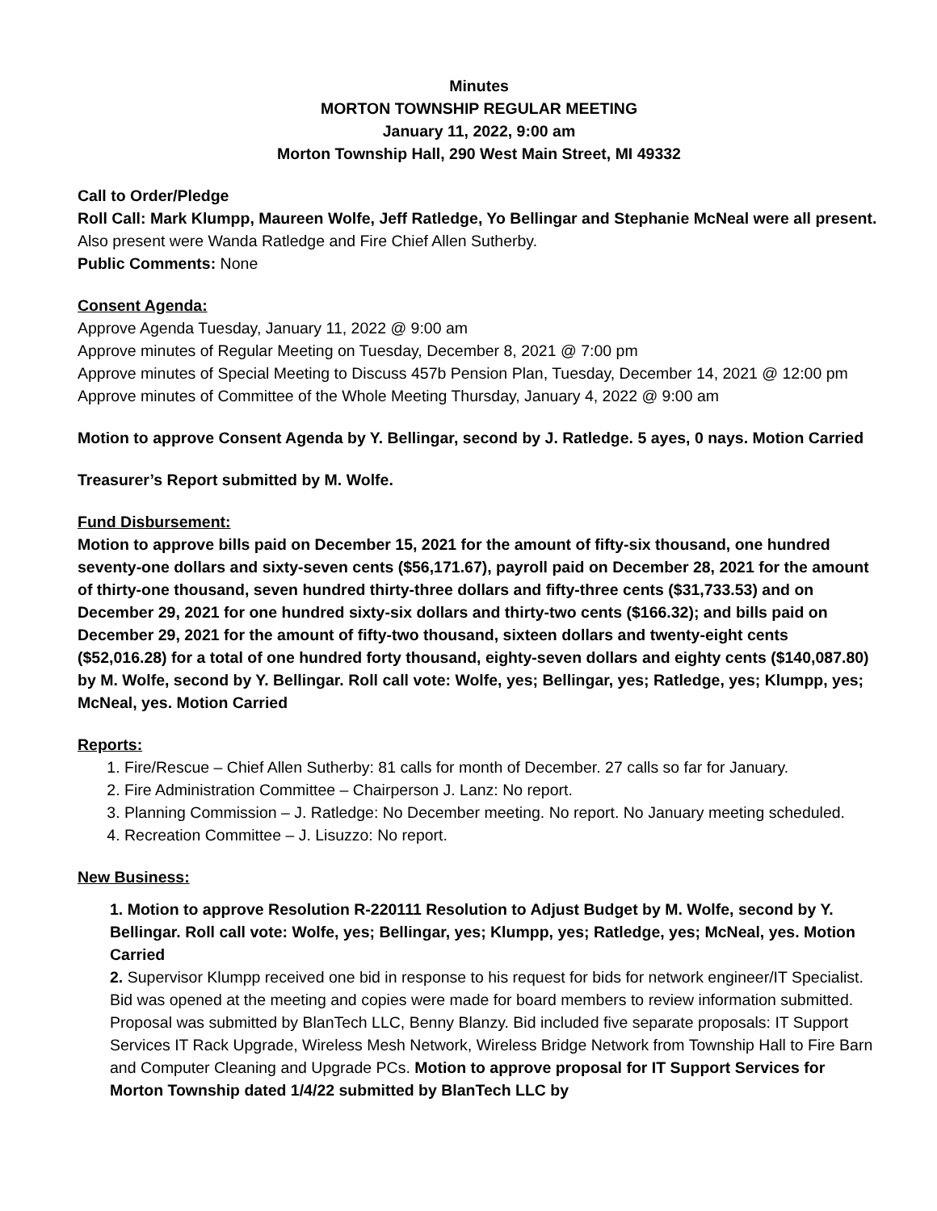Minutes
MORTON TOWNSHIP REGULAR MEETING
January 11, 2022, 9:00 am
Morton Township Hall, 290 West Main Street, MI 49332
Call to Order/Pledge
Roll Call: Mark Klumpp, Maureen Wolfe, Jeff Ratledge, Yo Bellingar and Stephanie McNeal were all present.
Also present were Wanda Ratledge and Fire Chief Allen Sutherby.
Public Comments: None
Consent Agenda:
Approve Agenda Tuesday, January 11, 2022 @ 9:00 am
Approve minutes of Regular Meeting on Tuesday, December 8, 2021 @ 7:00 pm
Approve minutes of Special Meeting to Discuss 457b Pension Plan, Tuesday, December 14, 2021 @ 12:00 pm
Approve minutes of Committee of the Whole Meeting Thursday, January 4, 2022 @ 9:00 am
Motion to approve Consent Agenda by Y. Bellingar, second by J. Ratledge. 5 ayes, 0 nays. Motion Carried
Treasurer’s Report submitted by M. Wolfe.
Fund Disbursement:
Motion to approve bills paid on December 15, 2021 for the amount of fifty-six thousand, one hundred seventy-one dollars and sixty-seven cents ($56,171.67), payroll paid on December 28, 2021 for the amount of thirty-one thousand, seven hundred thirty-three dollars and fifty-three cents ($31,733.53) and on December 29, 2021 for one hundred sixty-six dollars and thirty-two cents ($166.32); and bills paid on December 29, 2021 for the amount of fifty-two thousand, sixteen dollars and twenty-eight cents ($52,016.28) for a total of one hundred forty thousand, eighty-seven dollars and eighty cents ($140,087.80) by M. Wolfe, second by Y. Bellingar. Roll call vote: Wolfe, yes; Bellingar, yes; Ratledge, yes; Klumpp, yes; McNeal, yes. Motion Carried
Reports:
1. Fire/Rescue – Chief Allen Sutherby: 81 calls for month of December. 27 calls so far for January.
2. Fire Administration Committee – Chairperson J. Lanz: No report.
3. Planning Commission – J. Ratledge: No December meeting. No report. No January meeting scheduled.
4. Recreation Committee – J. Lisuzzo: No report.
New Business:
1. Motion to approve Resolution R-220111 Resolution to Adjust Budget by M. Wolfe, second by Y. Bellingar. Roll call vote: Wolfe, yes; Bellingar, yes; Klumpp, yes; Ratledge, yes; McNeal, yes. Motion Carried
2. Supervisor Klumpp received one bid in response to his request for bids for network engineer/IT Specialist. Bid was opened at the meeting and copies were made for board members to review information submitted. Proposal was submitted by BlanTech LLC, Benny Blanzy. Bid included five separate proposals: IT Support Services IT Rack Upgrade, Wireless Mesh Network, Wireless Bridge Network from Township Hall to Fire Barn and Computer Cleaning and Upgrade PCs. Motion to approve proposal for IT Support Services for Morton Township dated 1/4/22 submitted by BlanTech LLC by